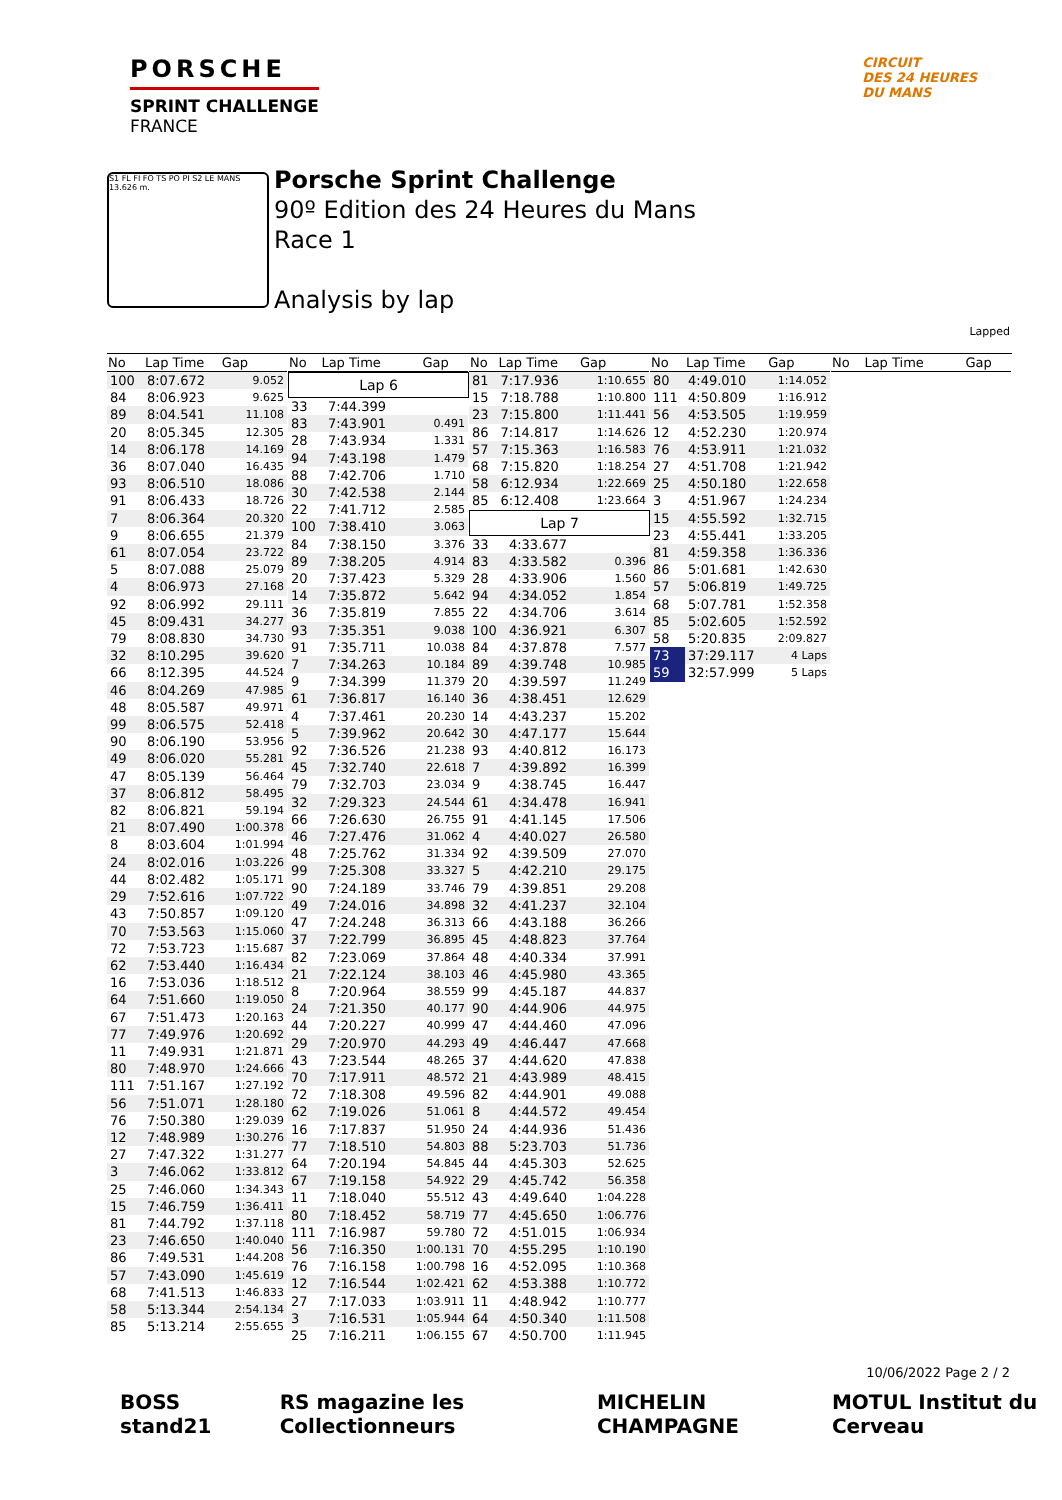PORSCHE
SPRINT CHALLENGE
FRANCE
CIRCUIT
DES 24 HEURES
DU MANS
S1 FL FI FO TS PO PI S2 LE MANS 13.626 m.
Porsche Sprint Challenge
90º Edition des 24 Heures du Mans
Race 1
Analysis by lap
Lapped
| No | Lap Time | Gap |
| --- | --- | --- |
| 100 | 8:07.672 | 9.052 |
| 84 | 8:06.923 | 9.625 |
| 89 | 8:04.541 | 11.108 |
| 20 | 8:05.345 | 12.305 |
| 14 | 8:06.178 | 14.169 |
| 36 | 8:07.040 | 16.435 |
| 93 | 8:06.510 | 18.086 |
| 91 | 8:06.433 | 18.726 |
| 7 | 8:06.364 | 20.320 |
| 9 | 8:06.655 | 21.379 |
| 61 | 8:07.054 | 23.722 |
| 5 | 8:07.088 | 25.079 |
| 4 | 8:06.973 | 27.168 |
| 92 | 8:06.992 | 29.111 |
| 45 | 8:09.431 | 34.277 |
| 79 | 8:08.830 | 34.730 |
| 32 | 8:10.295 | 39.620 |
| 66 | 8:12.395 | 44.524 |
| 46 | 8:04.269 | 47.985 |
| 48 | 8:05.587 | 49.971 |
| 99 | 8:06.575 | 52.418 |
| 90 | 8:06.190 | 53.956 |
| 49 | 8:06.020 | 55.281 |
| 47 | 8:05.139 | 56.464 |
| 37 | 8:06.812 | 58.495 |
| 82 | 8:06.821 | 59.194 |
| 21 | 8:07.490 | 1:00.378 |
| 8 | 8:03.604 | 1:01.994 |
| 24 | 8:02.016 | 1:03.226 |
| 44 | 8:02.482 | 1:05.171 |
| 29 | 7:52.616 | 1:07.722 |
| 43 | 7:50.857 | 1:09.120 |
| 70 | 7:53.563 | 1:15.060 |
| 72 | 7:53.723 | 1:15.687 |
| 62 | 7:53.440 | 1:16.434 |
| 16 | 7:53.036 | 1:18.512 |
| 64 | 7:51.660 | 1:19.050 |
| 67 | 7:51.473 | 1:20.163 |
| 77 | 7:49.976 | 1:20.692 |
| 11 | 7:49.931 | 1:21.871 |
| 80 | 7:48.970 | 1:24.666 |
| 111 | 7:51.167 | 1:27.192 |
| 56 | 7:51.071 | 1:28.180 |
| 76 | 7:50.380 | 1:29.039 |
| 12 | 7:48.989 | 1:30.276 |
| 27 | 7:47.322 | 1:31.277 |
| 3 | 7:46.062 | 1:33.812 |
| 25 | 7:46.060 | 1:34.343 |
| 15 | 7:46.759 | 1:36.411 |
| 81 | 7:44.792 | 1:37.118 |
| 23 | 7:46.650 | 1:40.040 |
| 86 | 7:49.531 | 1:44.208 |
| 57 | 7:43.090 | 1:45.619 |
| 68 | 7:41.513 | 1:46.833 |
| 58 | 5:13.344 | 2:54.134 |
| 85 | 5:13.214 | 2:55.655 |
| No | Lap Time | Gap |
| --- | --- | --- |
Lap 6
| 33 | 7:44.399 | |
| 83 | 7:43.901 | 0.491 |
| 28 | 7:43.934 | 1.331 |
| 94 | 7:43.198 | 1.479 |
| 88 | 7:42.706 | 1.710 |
| 30 | 7:42.538 | 2.144 |
| 22 | 7:41.712 | 2.585 |
| 100 | 7:38.410 | 3.063 |
| 84 | 7:38.150 | 3.376 |
| 89 | 7:38.205 | 4.914 |
| 20 | 7:37.423 | 5.329 |
| 14 | 7:35.872 | 5.642 |
| 36 | 7:35.819 | 7.855 |
| 93 | 7:35.351 | 9.038 |
| 91 | 7:35.711 | 10.038 |
| 7 | 7:34.263 | 10.184 |
| 9 | 7:34.399 | 11.379 |
| 61 | 7:36.817 | 16.140 |
| 4 | 7:37.461 | 20.230 |
| 5 | 7:39.962 | 20.642 |
| 92 | 7:36.526 | 21.238 |
| 45 | 7:32.740 | 22.618 |
| 79 | 7:32.703 | 23.034 |
| 32 | 7:29.323 | 24.544 |
| 66 | 7:26.630 | 26.755 |
| 46 | 7:27.476 | 31.062 |
| 48 | 7:25.762 | 31.334 |
| 99 | 7:25.308 | 33.327 |
| 90 | 7:24.189 | 33.746 |
| 49 | 7:24.016 | 34.898 |
| 47 | 7:24.248 | 36.313 |
| 37 | 7:22.799 | 36.895 |
| 82 | 7:23.069 | 37.864 |
| 21 | 7:22.124 | 38.103 |
| 8 | 7:20.964 | 38.559 |
| 24 | 7:21.350 | 40.177 |
| 44 | 7:20.227 | 40.999 |
| 29 | 7:20.970 | 44.293 |
| 43 | 7:23.544 | 48.265 |
| 70 | 7:17.911 | 48.572 |
| 72 | 7:18.308 | 49.596 |
| 62 | 7:19.026 | 51.061 |
| 16 | 7:17.837 | 51.950 |
| 77 | 7:18.510 | 54.803 |
| 64 | 7:20.194 | 54.845 |
| 67 | 7:19.158 | 54.922 |
| 11 | 7:18.040 | 55.512 |
| 80 | 7:18.452 | 58.719 |
| 111 | 7:16.987 | 59.780 |
| 56 | 7:16.350 | 1:00.131 |
| 76 | 7:16.158 | 1:00.798 |
| 12 | 7:16.544 | 1:02.421 |
| 27 | 7:17.033 | 1:03.911 |
| 3 | 7:16.531 | 1:05.944 |
| 25 | 7:16.211 | 1:06.155 |
| No | Lap Time | Gap |
| --- | --- | --- |
| 81 | 7:17.936 | 1:10.655 |
| 15 | 7:18.788 | 1:10.800 |
| 23 | 7:15.800 | 1:11.441 |
| 86 | 7:14.817 | 1:14.626 |
| 57 | 7:15.363 | 1:16.583 |
| 68 | 7:15.820 | 1:18.254 |
| 58 | 6:12.934 | 1:22.669 |
| 85 | 6:12.408 | 1:23.664 |
Lap 7
| 33 | 4:33.677 | |
| 83 | 4:33.582 | 0.396 |
| 28 | 4:33.906 | 1.560 |
| 94 | 4:34.052 | 1.854 |
| 22 | 4:34.706 | 3.614 |
| 100 | 4:36.921 | 6.307 |
| 84 | 4:37.878 | 7.577 |
| 89 | 4:39.748 | 10.985 |
| 20 | 4:39.597 | 11.249 |
| 36 | 4:38.451 | 12.629 |
| 14 | 4:43.237 | 15.202 |
| 30 | 4:47.177 | 15.644 |
| 93 | 4:40.812 | 16.173 |
| 7 | 4:39.892 | 16.399 |
| 9 | 4:38.745 | 16.447 |
| 61 | 4:34.478 | 16.941 |
| 91 | 4:41.145 | 17.506 |
| 4 | 4:40.027 | 26.580 |
| 92 | 4:39.509 | 27.070 |
| 5 | 4:42.210 | 29.175 |
| 79 | 4:39.851 | 29.208 |
| 32 | 4:41.237 | 32.104 |
| 66 | 4:43.188 | 36.266 |
| 45 | 4:48.823 | 37.764 |
| 48 | 4:40.334 | 37.991 |
| 46 | 4:45.980 | 43.365 |
| 99 | 4:45.187 | 44.837 |
| 90 | 4:44.906 | 44.975 |
| 47 | 4:44.460 | 47.096 |
| 49 | 4:46.447 | 47.668 |
| 37 | 4:44.620 | 47.838 |
| 21 | 4:43.989 | 48.415 |
| 82 | 4:44.901 | 49.088 |
| 8 | 4:44.572 | 49.454 |
| 24 | 4:44.936 | 51.436 |
| 88 | 5:23.703 | 51.736 |
| 44 | 4:45.303 | 52.625 |
| 29 | 4:45.742 | 56.358 |
| 43 | 4:49.640 | 1:04.228 |
| 77 | 4:45.650 | 1:06.776 |
| 72 | 4:51.015 | 1:06.934 |
| 70 | 4:55.295 | 1:10.190 |
| 16 | 4:52.095 | 1:10.368 |
| 62 | 4:53.388 | 1:10.772 |
| 11 | 4:48.942 | 1:10.777 |
| 64 | 4:50.340 | 1:11.508 |
| 67 | 4:50.700 | 1:11.945 |
| No | Lap Time | Gap |
| --- | --- | --- |
| 80 | 4:49.010 | 1:14.052 |
| 111 | 4:50.809 | 1:16.912 |
| 56 | 4:53.505 | 1:19.959 |
| 12 | 4:52.230 | 1:20.974 |
| 76 | 4:53.911 | 1:21.032 |
| 27 | 4:51.708 | 1:21.942 |
| 25 | 4:50.180 | 1:22.658 |
| 3 | 4:51.967 | 1:24.234 |
| 15 | 4:55.592 | 1:32.715 |
| 23 | 4:55.441 | 1:33.205 |
| 81 | 4:59.358 | 1:36.336 |
| 86 | 5:01.681 | 1:42.630 |
| 57 | 5:06.819 | 1:49.725 |
| 68 | 5:07.781 | 1:52.358 |
| 85 | 5:02.605 | 1:52.592 |
| 58 | 5:20.835 | 2:09.827 |
| 73 | 37:29.117 | 4 Laps |
| 59 | 32:57.999 | 5 Laps |
| No | Lap Time | Gap |
| --- | --- | --- |
10/06/2022 Page 2 / 2
BOSS stand21 RS magazine les Collectionneurs MICHELIN CHAMPAGNE MOTUL Institut du Cerveau